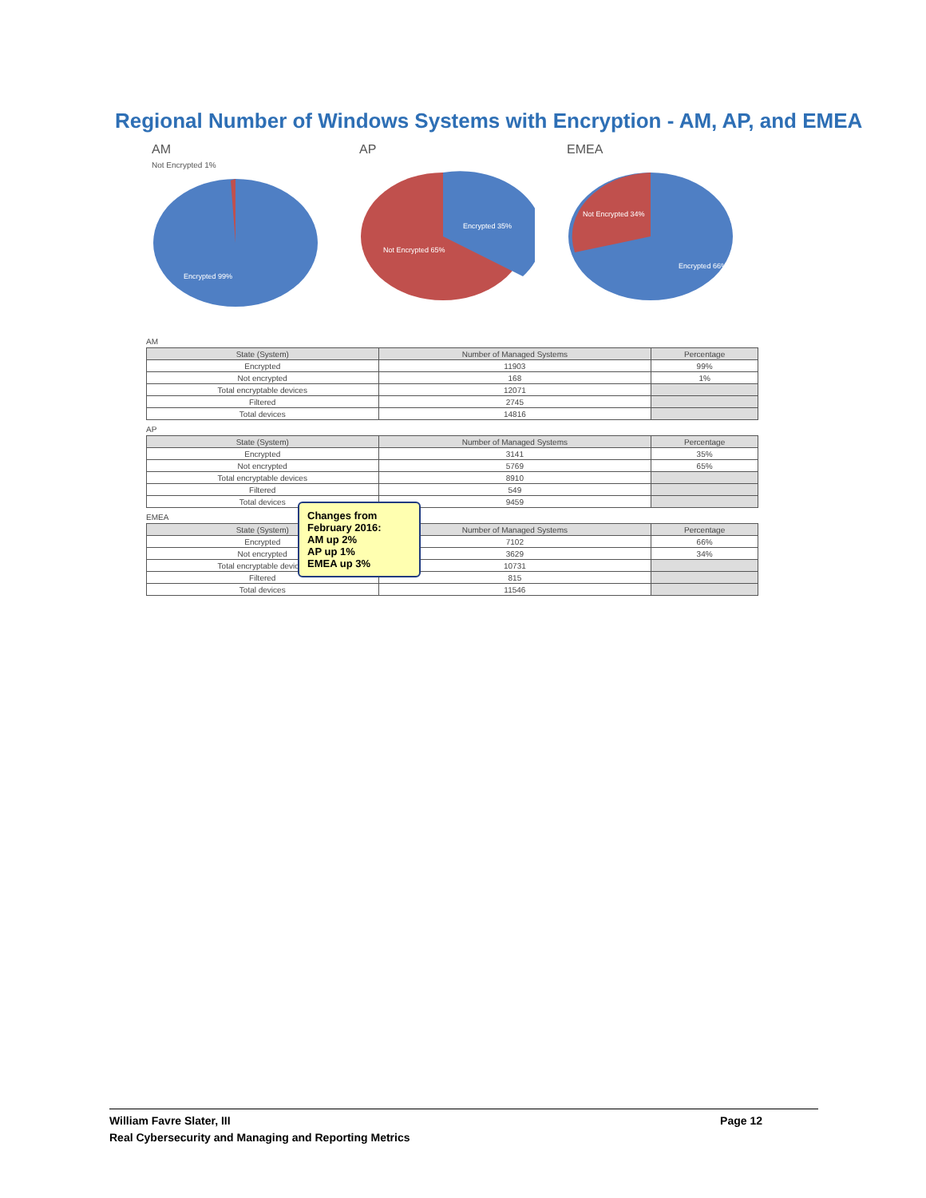Regional Number of Windows Systems with Encryption - AM, AP, and EMEA
AM
Not Encrypted 1%
Encrypted 99%
AP
Encrypted 35%
Not Encrypted 65%
EMEA
Not Encrypted 34%
Encrypted 66%
AM
| State (System) | Number of Managed Systems | Percentage |
| --- | --- | --- |
| Encrypted | 11903 | 99% |
| Not encrypted | 168 | 1% |
| Total encryptable devices | 12071 | |
| Filtered | 2745 | |
| Total devices | 14816 | |
AP
| State (System) | Number of Managed Systems | Percentage |
| --- | --- | --- |
| Encrypted | 3141 | 35% |
| Not encrypted | 5769 | 65% |
| Total encryptable devices | 8910 | |
| Filtered | 549 | |
| Total devices | 9459 | |
EMEA
| State (System) | Number of Managed Systems | Percentage |
| --- | --- | --- |
| Encrypted | 7102 | 66% |
| Not encrypted | 3629 | 34% |
| Total encryptable devices | 10731 | |
| Filtered | 815 | |
| Total devices | 11546 | |
Changes from February 2016:
AM up 2%
AP up 1%
EMEA up 3%
William Favre Slater, III
Real Cybersecurity and Managing and Reporting Metrics
Page 12